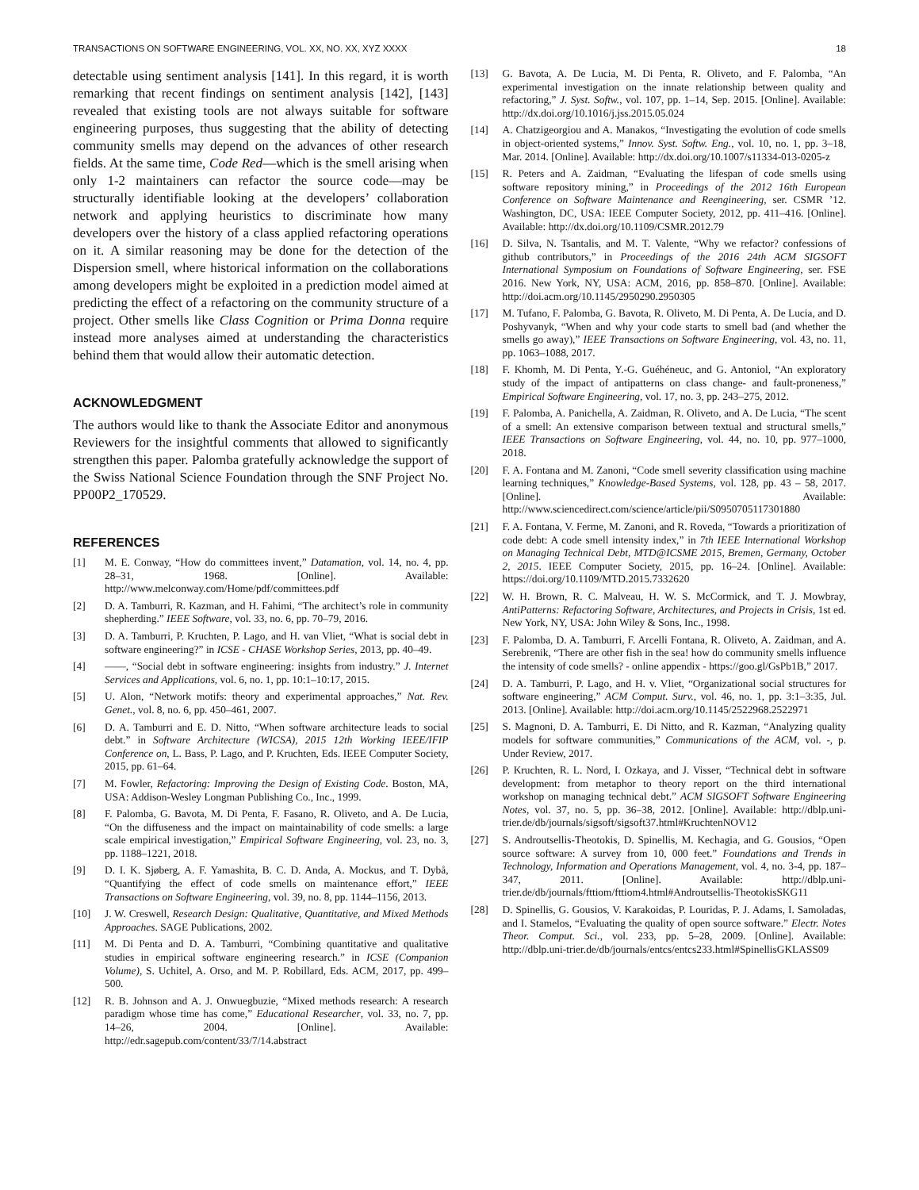TRANSACTIONS ON SOFTWARE ENGINEERING, VOL. XX, NO. XX, XYZ XXXX 18
detectable using sentiment analysis [141]. In this regard, it is worth remarking that recent findings on sentiment analysis [142], [143] revealed that existing tools are not always suitable for software engineering purposes, thus suggesting that the ability of detecting community smells may depend on the advances of other research fields. At the same time, Code Red—which is the smell arising when only 1-2 maintainers can refactor the source code—may be structurally identifiable looking at the developers’ collaboration network and applying heuristics to discriminate how many developers over the history of a class applied refactoring operations on it. A similar reasoning may be done for the detection of the Dispersion smell, where historical information on the collaborations among developers might be exploited in a prediction model aimed at predicting the effect of a refactoring on the community structure of a project. Other smells like Class Cognition or Prima Donna require instead more analyses aimed at understanding the characteristics behind them that would allow their automatic detection.
ACKNOWLEDGMENT
The authors would like to thank the Associate Editor and anonymous Reviewers for the insightful comments that allowed to significantly strengthen this paper. Palomba gratefully acknowledge the support of the Swiss National Science Foundation through the SNF Project No. PP00P2_170529.
REFERENCES
[1] M. E. Conway, “How do committees invent,” Datamation, vol. 14, no. 4, pp. 28–31, 1968. [Online]. Available: http://www.melconway.com/Home/pdf/committees.pdf
[2] D. A. Tamburri, R. Kazman, and H. Fahimi, “The architect’s role in community shepherding.” IEEE Software, vol. 33, no. 6, pp. 70–79, 2016.
[3] D. A. Tamburri, P. Kruchten, P. Lago, and H. van Vliet, “What is social debt in software engineering?” in ICSE - CHASE Workshop Series, 2013, pp. 40–49.
[4] ——, “Social debt in software engineering: insights from industry.” J. Internet Services and Applications, vol. 6, no. 1, pp. 10:1–10:17, 2015.
[5] U. Alon, “Network motifs: theory and experimental approaches,” Nat. Rev. Genet., vol. 8, no. 6, pp. 450–461, 2007.
[6] D. A. Tamburri and E. D. Nitto, “When software architecture leads to social debt.” in Software Architecture (WICSA), 2015 12th Working IEEE/IFIP Conference on, L. Bass, P. Lago, and P. Kruchten, Eds. IEEE Computer Society, 2015, pp. 61–64.
[7] M. Fowler, Refactoring: Improving the Design of Existing Code. Boston, MA, USA: Addison-Wesley Longman Publishing Co., Inc., 1999.
[8] F. Palomba, G. Bavota, M. Di Penta, F. Fasano, R. Oliveto, and A. De Lucia, “On the diffuseness and the impact on maintainability of code smells: a large scale empirical investigation,” Empirical Software Engineering, vol. 23, no. 3, pp. 1188–1221, 2018.
[9] D. I. K. Sjøberg, A. F. Yamashita, B. C. D. Anda, A. Mockus, and T. Dybå, “Quantifying the effect of code smells on maintenance effort,” IEEE Transactions on Software Engineering, vol. 39, no. 8, pp. 1144–1156, 2013.
[10] J. W. Creswell, Research Design: Qualitative, Quantitative, and Mixed Methods Approaches. SAGE Publications, 2002.
[11] M. Di Penta and D. A. Tamburri, “Combining quantitative and qualitative studies in empirical software engineering research.” in ICSE (Companion Volume), S. Uchitel, A. Orso, and M. P. Robillard, Eds. ACM, 2017, pp. 499–500.
[12] R. B. Johnson and A. J. Onwuegbuzie, “Mixed methods research: A research paradigm whose time has come,” Educational Researcher, vol. 33, no. 7, pp. 14–26, 2004. [Online]. Available: http://edr.sagepub.com/content/33/7/14.abstract
[13] G. Bavota, A. De Lucia, M. Di Penta, R. Oliveto, and F. Palomba, “An experimental investigation on the innate relationship between quality and refactoring,” J. Syst. Softw., vol. 107, pp. 1–14, Sep. 2015. [Online]. Available: http://dx.doi.org/10.1016/j.jss.2015.05.024
[14] A. Chatzigeorgiou and A. Manakos, “Investigating the evolution of code smells in object-oriented systems,” Innov. Syst. Softw. Eng., vol. 10, no. 1, pp. 3–18, Mar. 2014. [Online]. Available: http://dx.doi.org/10.1007/s11334-013-0205-z
[15] R. Peters and A. Zaidman, “Evaluating the lifespan of code smells using software repository mining,” in Proceedings of the 2012 16th European Conference on Software Maintenance and Reengineering, ser. CSMR ’12. Washington, DC, USA: IEEE Computer Society, 2012, pp. 411–416. [Online]. Available: http://dx.doi.org/10.1109/CSMR.2012.79
[16] D. Silva, N. Tsantalis, and M. T. Valente, “Why we refactor? confessions of github contributors,” in Proceedings of the 2016 24th ACM SIGSOFT International Symposium on Foundations of Software Engineering, ser. FSE 2016. New York, NY, USA: ACM, 2016, pp. 858–870. [Online]. Available: http://doi.acm.org/10.1145/2950290.2950305
[17] M. Tufano, F. Palomba, G. Bavota, R. Oliveto, M. Di Penta, A. De Lucia, and D. Poshyvanyk, “When and why your code starts to smell bad (and whether the smells go away),” IEEE Transactions on Software Engineering, vol. 43, no. 11, pp. 1063–1088, 2017.
[18] F. Khomh, M. Di Penta, Y.-G. Guéhéneuc, and G. Antoniol, “An exploratory study of the impact of antipatterns on class change- and fault-proneness,” Empirical Software Engineering, vol. 17, no. 3, pp. 243–275, 2012.
[19] F. Palomba, A. Panichella, A. Zaidman, R. Oliveto, and A. De Lucia, “The scent of a smell: An extensive comparison between textual and structural smells,” IEEE Transactions on Software Engineering, vol. 44, no. 10, pp. 977–1000, 2018.
[20] F. A. Fontana and M. Zanoni, “Code smell severity classification using machine learning techniques,” Knowledge-Based Systems, vol. 128, pp. 43 – 58, 2017. [Online]. Available: http://www.sciencedirect.com/science/article/pii/S0950705117301880
[21] F. A. Fontana, V. Ferme, M. Zanoni, and R. Roveda, “Towards a prioritization of code debt: A code smell intensity index,” in 7th IEEE International Workshop on Managing Technical Debt, MTD@ICSME 2015, Bremen, Germany, October 2, 2015. IEEE Computer Society, 2015, pp. 16–24. [Online]. Available: https://doi.org/10.1109/MTD.2015.7332620
[22] W. H. Brown, R. C. Malveau, H. W. S. McCormick, and T. J. Mowbray, AntiPatterns: Refactoring Software, Architectures, and Projects in Crisis, 1st ed. New York, NY, USA: John Wiley & Sons, Inc., 1998.
[23] F. Palomba, D. A. Tamburri, F. Arcelli Fontana, R. Oliveto, A. Zaidman, and A. Serebrenik, “There are other fish in the sea! how do community smells influence the intensity of code smells? - online appendix - https://goo.gl/GsPb1B,” 2017.
[24] D. A. Tamburri, P. Lago, and H. v. Vliet, “Organizational social structures for software engineering,” ACM Comput. Surv., vol. 46, no. 1, pp. 3:1–3:35, Jul. 2013. [Online]. Available: http://doi.acm.org/10.1145/2522968.2522971
[25] S. Magnoni, D. A. Tamburri, E. Di Nitto, and R. Kazman, “Analyzing quality models for software communities,” Communications of the ACM, vol. -, p. Under Review, 2017.
[26] P. Kruchten, R. L. Nord, I. Ozkaya, and J. Visser, “Technical debt in software development: from metaphor to theory report on the third international workshop on managing technical debt.” ACM SIGSOFT Software Engineering Notes, vol. 37, no. 5, pp. 36–38, 2012. [Online]. Available: http://dblp.uni-trier.de/db/journals/sigsoft/sigsoft37.html#KruchtenNOV12
[27] S. Androutsellis-Theotokis, D. Spinellis, M. Kechagia, and G. Gousios, “Open source software: A survey from 10, 000 feet.” Foundations and Trends in Technology, Information and Operations Management, vol. 4, no. 3-4, pp. 187–347, 2011. [Online]. Available: http://dblp.uni-trier.de/db/journals/fttiom/fttiom4.html#Androutsellis-TheotokisSKG11
[28] D. Spinellis, G. Gousios, V. Karakoidas, P. Louridas, P. J. Adams, I. Samoladas, and I. Stamelos, “Evaluating the quality of open source software.” Electr. Notes Theor. Comput. Sci., vol. 233, pp. 5–28, 2009. [Online]. Available: http://dblp.uni-trier.de/db/journals/entcs/entcs233.html#SpinellisGKLASS09